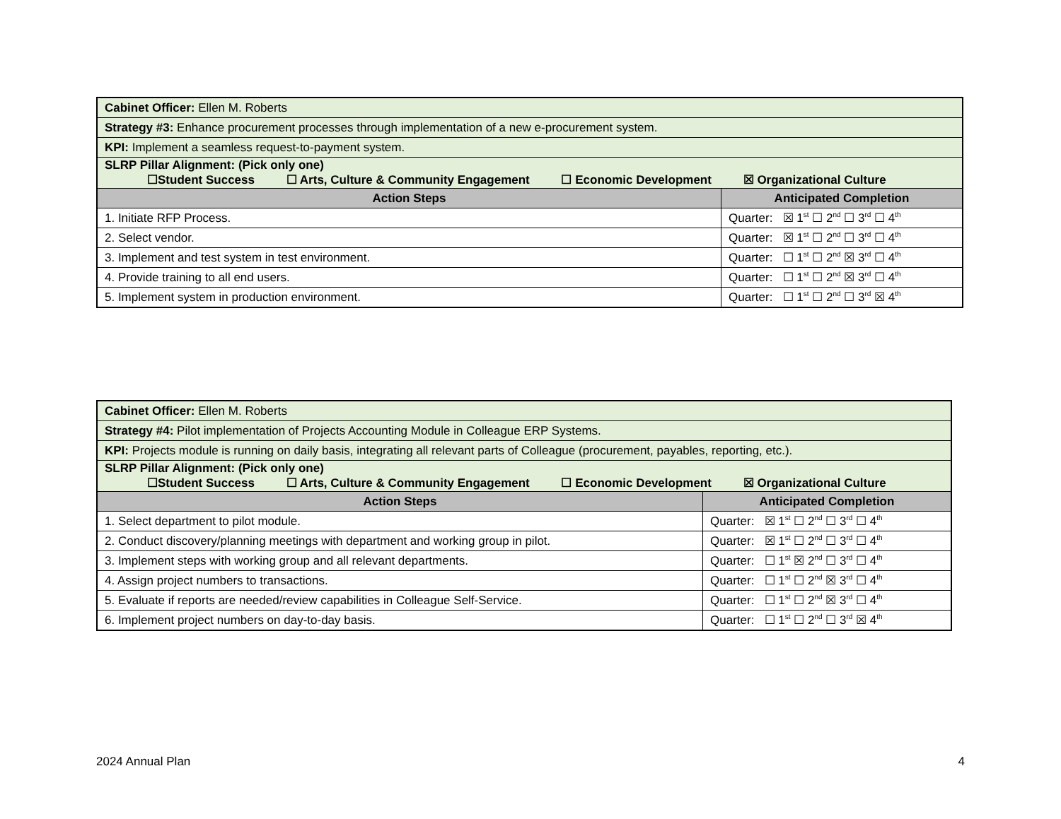| Cabinet Officer: Ellen M. Roberts | |
| Strategy #3: Enhance procurement processes through implementation of a new e-procurement system. | |
| KPI: Implement a seamless request-to-payment system. | |
| SLRP Pillar Alignment: (Pick only one) ☐Student Success ☐ Arts, Culture & Community Engagement ☐ Economic Development ☒ Organizational Culture | |
| Action Steps | Anticipated Completion |
| 1. Initiate RFP Process. | Quarter: ☒ 1<sup>st</sup> ☐ 2<sup>nd</sup> ☐ 3<sup>rd</sup> ☐ 4<sup>th</sup> |
| 2. Select vendor. | Quarter: ☒ 1<sup>st</sup> ☐ 2<sup>nd</sup> ☐ 3<sup>rd</sup> ☐ 4<sup>th</sup> |
| 3. Implement and test system in test environment. | Quarter: ☐ 1<sup>st</sup> ☐ 2<sup>nd</sup> ☒ 3<sup>rd</sup> ☐ 4<sup>th</sup> |
| 4. Provide training to all end users. | Quarter: ☐ 1<sup>st</sup> ☐ 2<sup>nd</sup> ☒ 3<sup>rd</sup> ☐ 4<sup>th</sup> |
| 5. Implement system in production environment. | Quarter: ☐ 1<sup>st</sup> ☐ 2<sup>nd</sup> ☐ 3<sup>rd</sup> ☒ 4<sup>th</sup> |
| Cabinet Officer: Ellen M. Roberts | |
| Strategy #4: Pilot implementation of Projects Accounting Module in Colleague ERP Systems. | |
| KPI: Projects module is running on daily basis, integrating all relevant parts of Colleague (procurement, payables, reporting, etc.). | |
| SLRP Pillar Alignment: (Pick only one) ☐Student Success ☐ Arts, Culture & Community Engagement ☐ Economic Development ☒ Organizational Culture | |
| Action Steps | Anticipated Completion |
| 1. Select department to pilot module. | Quarter: ☒ 1<sup>st</sup> ☐ 2<sup>nd</sup> ☐ 3<sup>rd</sup> ☐ 4<sup>th</sup> |
| 2. Conduct discovery/planning meetings with department and working group in pilot. | Quarter: ☒ 1<sup>st</sup> ☐ 2<sup>nd</sup> ☐ 3<sup>rd</sup> ☐ 4<sup>th</sup> |
| 3. Implement steps with working group and all relevant departments. | Quarter: ☐ 1<sup>st</sup> ☒ 2<sup>nd</sup> ☐ 3<sup>rd</sup> ☐ 4<sup>th</sup> |
| 4. Assign project numbers to transactions. | Quarter: ☐ 1<sup>st</sup> ☐ 2<sup>nd</sup> ☒ 3<sup>rd</sup> ☐ 4<sup>th</sup> |
| 5. Evaluate if reports are needed/review capabilities in Colleague Self-Service. | Quarter: ☐ 1<sup>st</sup> ☐ 2<sup>nd</sup> ☒ 3<sup>rd</sup> ☐ 4<sup>th</sup> |
| 6. Implement project numbers on day-to-day basis. | Quarter: ☐ 1<sup>st</sup> ☐ 2<sup>nd</sup> ☐ 3<sup>rd</sup> ☒ 4<sup>th</sup> |
2024 Annual Plan 4